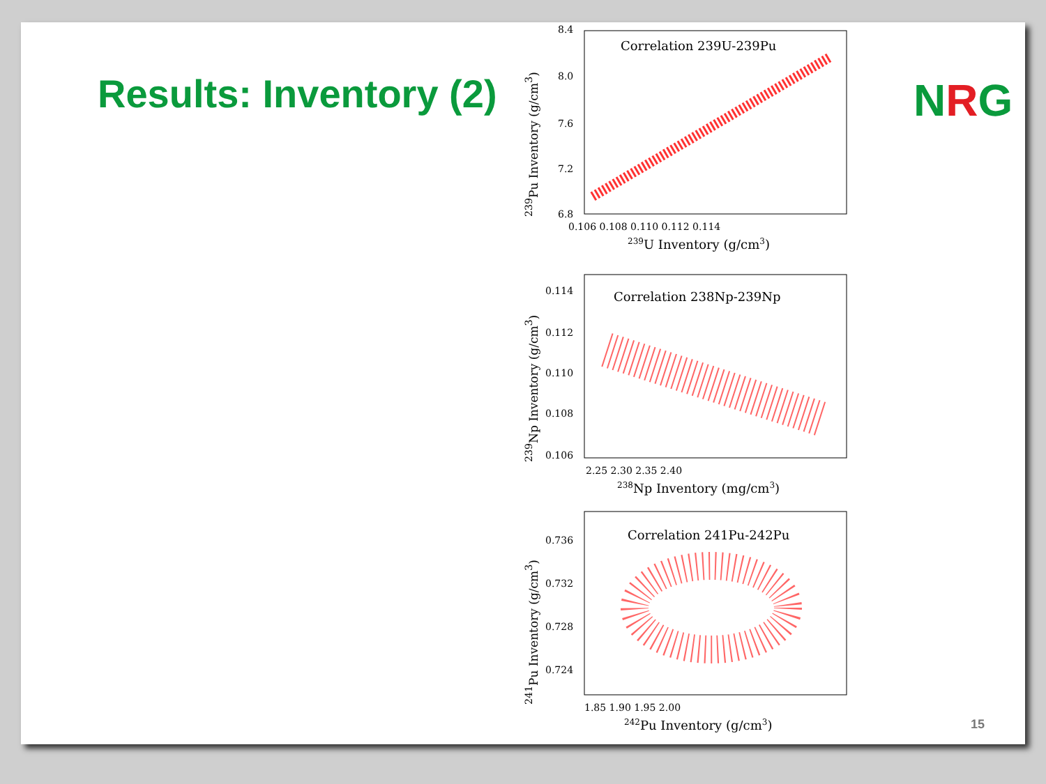Results: Inventory (2)
<sup>239</sup>Pu Inventory (g/cm<sup>3</sup>)
8.4
8.0
7.6
7.2
6.8
Correlation 239U-239Pu
0.106 0.108 0.110 0.112 0.114
239U Inventory (g/cm3)
<sup>239</sup>Np Inventory (g/cm<sup>3</sup>)
0.114
0.112
0.110
0.108
0.106
Correlation 238Np-239Np
2.25 2.30 2.35 2.40
238Np Inventory (mg/cm3)
<sup>241</sup>Pu Inventory (g/cm<sup>3</sup>)
0.736
0.732
0.728
0.724
Correlation 241Pu-242Pu
1.85 1.90 1.95 2.00
242Pu Inventory (g/cm3)
NRG
15